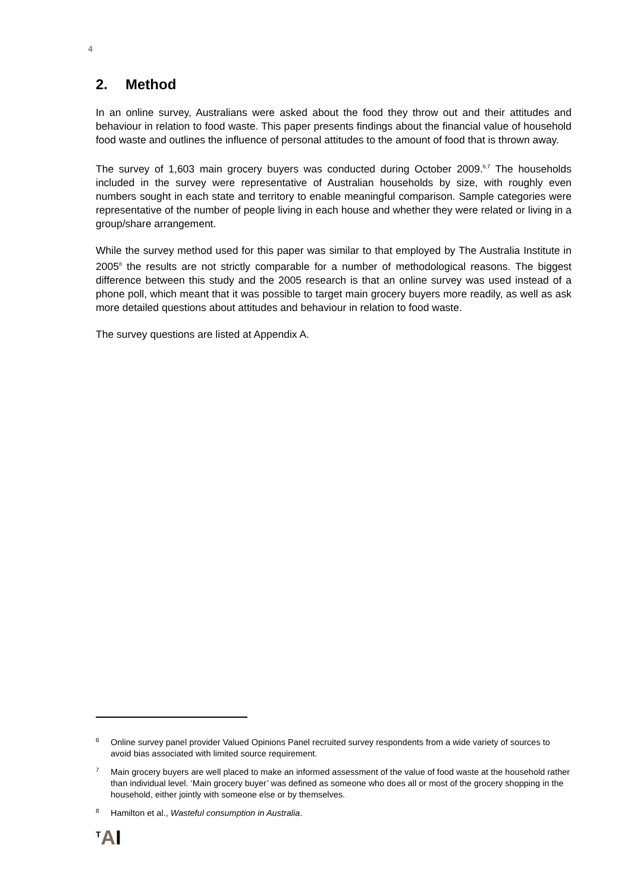4
2. Method
In an online survey, Australians were asked about the food they throw out and their attitudes and behaviour in relation to food waste. This paper presents findings about the financial value of household food waste and outlines the influence of personal attitudes to the amount of food that is thrown away.
The survey of 1,603 main grocery buyers was conducted during October 2009.<sup>6,7</sup> The households included in the survey were representative of Australian households by size, with roughly even numbers sought in each state and territory to enable meaningful comparison. Sample categories were representative of the number of people living in each house and whether they were related or living in a group/share arrangement.
While the survey method used for this paper was similar to that employed by The Australia Institute in 2005<sup>8</sup> the results are not strictly comparable for a number of methodological reasons. The biggest difference between this study and the 2005 research is that an online survey was used instead of a phone poll, which meant that it was possible to target main grocery buyers more readily, as well as ask more detailed questions about attitudes and behaviour in relation to food waste.
The survey questions are listed at Appendix A.
6
Online survey panel provider Valued Opinions Panel recruited survey respondents from a wide variety of sources to avoid bias associated with limited source requirement.
7
Main grocery buyers are well placed to make an informed assessment of the value of food waste at the household rather than individual level. ‘Main grocery buyer’ was defined as someone who does all or most of the grocery shopping in the household, either jointly with someone else or by themselves.
8
Hamilton et al., Wasteful consumption in Australia.
<sup>T</sup>AI